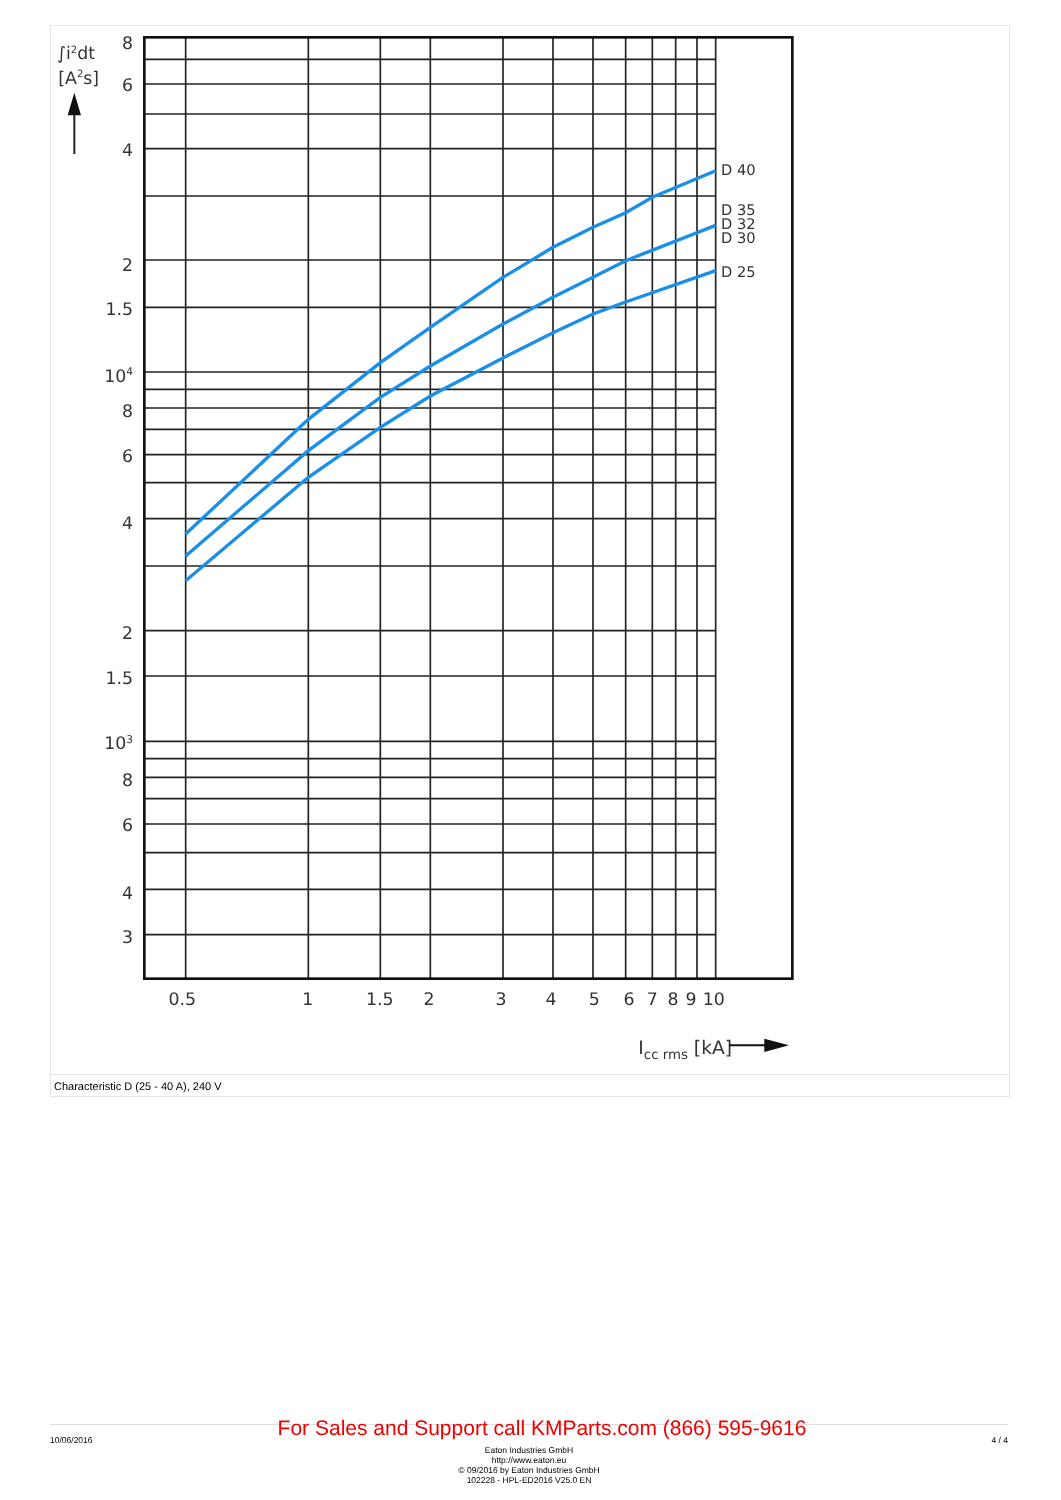8
6
4
2
1.5
104
8
6
4
2
1.5
103
8
6
4
3
0.5
1
1.5
2
3
4
5
6
7
8
9
10
D 40
D 35
D 32
D 30
D 25
∫i2dt
[A2s]
Icc rms [kA]
Characteristic D (25 - 40 A), 240 V
10/06/2016 For Sales and Support call KMParts.com (866) 595-9616 4 / 4
Eaton Industries GmbH
http://www.eaton.eu
© 09/2016 by Eaton Industries GmbH
102228 - HPL-ED2016 V25.0 EN